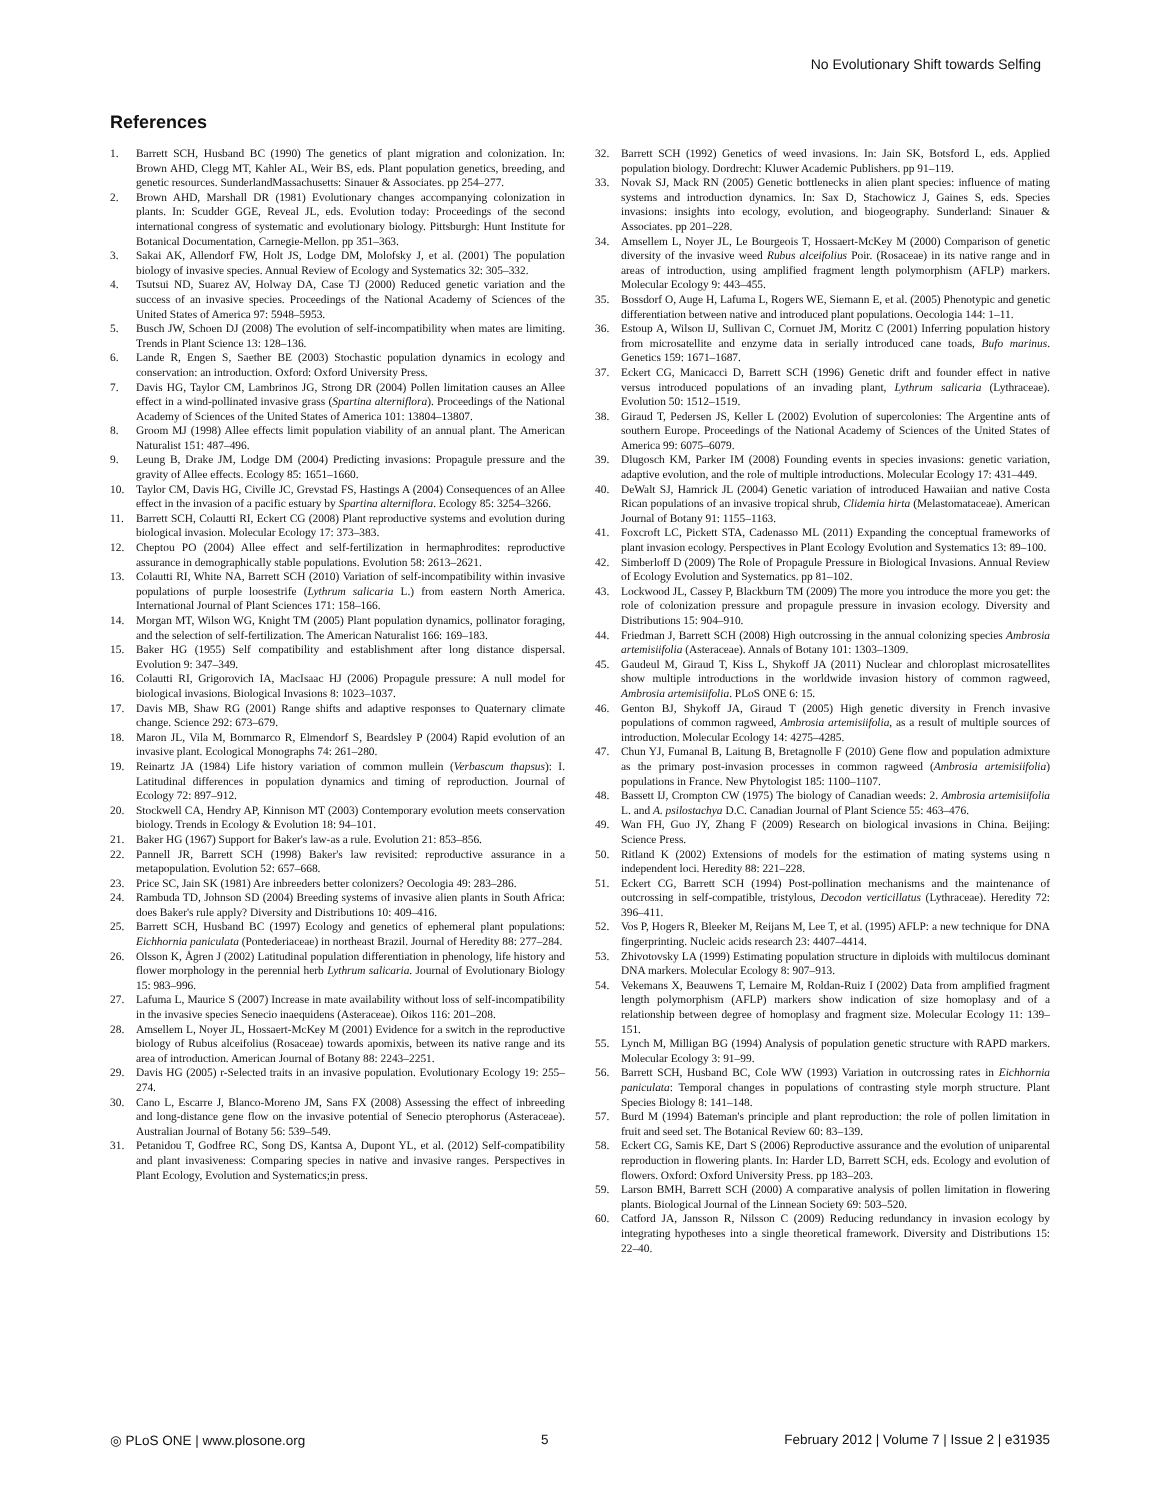No Evolutionary Shift towards Selfing
References
1. Barrett SCH, Husband BC (1990) The genetics of plant migration and colonization. In: Brown AHD, Clegg MT, Kahler AL, Weir BS, eds. Plant population genetics, breeding, and genetic resources. SunderlandMassachusetts: Sinauer & Associates. pp 254–277.
2. Brown AHD, Marshall DR (1981) Evolutionary changes accompanying colonization in plants. In: Scudder GGE, Reveal JL, eds. Evolution today: Proceedings of the second international congress of systematic and evolutionary biology. Pittsburgh: Hunt Institute for Botanical Documentation, Carnegie-Mellon. pp 351–363.
3. Sakai AK, Allendorf FW, Holt JS, Lodge DM, Molofsky J, et al. (2001) The population biology of invasive species. Annual Review of Ecology and Systematics 32: 305–332.
4. Tsutsui ND, Suarez AV, Holway DA, Case TJ (2000) Reduced genetic variation and the success of an invasive species. Proceedings of the National Academy of Sciences of the United States of America 97: 5948–5953.
5. Busch JW, Schoen DJ (2008) The evolution of self-incompatibility when mates are limiting. Trends in Plant Science 13: 128–136.
6. Lande R, Engen S, Saether BE (2003) Stochastic population dynamics in ecology and conservation: an introduction. Oxford: Oxford University Press.
7. Davis HG, Taylor CM, Lambrinos JG, Strong DR (2004) Pollen limitation causes an Allee effect in a wind-pollinated invasive grass (Spartina alterniflora). Proceedings of the National Academy of Sciences of the United States of America 101: 13804–13807.
8. Groom MJ (1998) Allee effects limit population viability of an annual plant. The American Naturalist 151: 487–496.
9. Leung B, Drake JM, Lodge DM (2004) Predicting invasions: Propagule pressure and the gravity of Allee effects. Ecology 85: 1651–1660.
10. Taylor CM, Davis HG, Civille JC, Grevstad FS, Hastings A (2004) Consequences of an Allee effect in the invasion of a pacific estuary by Spartina alterniflora. Ecology 85: 3254–3266.
11. Barrett SCH, Colautti RI, Eckert CG (2008) Plant reproductive systems and evolution during biological invasion. Molecular Ecology 17: 373–383.
12. Cheptou PO (2004) Allee effect and self-fertilization in hermaphrodites: reproductive assurance in demographically stable populations. Evolution 58: 2613–2621.
13. Colautti RI, White NA, Barrett SCH (2010) Variation of self-incompatibility within invasive populations of purple loosestrife (Lythrum salicaria L.) from eastern North America. International Journal of Plant Sciences 171: 158–166.
14. Morgan MT, Wilson WG, Knight TM (2005) Plant population dynamics, pollinator foraging, and the selection of self-fertilization. The American Naturalist 166: 169–183.
15. Baker HG (1955) Self compatibility and establishment after long distance dispersal. Evolution 9: 347–349.
16. Colautti RI, Grigorovich IA, MacIsaac HJ (2006) Propagule pressure: A null model for biological invasions. Biological Invasions 8: 1023–1037.
17. Davis MB, Shaw RG (2001) Range shifts and adaptive responses to Quaternary climate change. Science 292: 673–679.
18. Maron JL, Vila M, Bommarco R, Elmendorf S, Beardsley P (2004) Rapid evolution of an invasive plant. Ecological Monographs 74: 261–280.
19. Reinartz JA (1984) Life history variation of common mullein (Verbascum thapsus): I. Latitudinal differences in population dynamics and timing of reproduction. Journal of Ecology 72: 897–912.
20. Stockwell CA, Hendry AP, Kinnison MT (2003) Contemporary evolution meets conservation biology. Trends in Ecology & Evolution 18: 94–101.
21. Baker HG (1967) Support for Baker's law-as a rule. Evolution 21: 853–856.
22. Pannell JR, Barrett SCH (1998) Baker's law revisited: reproductive assurance in a metapopulation. Evolution 52: 657–668.
23. Price SC, Jain SK (1981) Are inbreeders better colonizers? Oecologia 49: 283–286.
24. Rambuda TD, Johnson SD (2004) Breeding systems of invasive alien plants in South Africa: does Baker's rule apply? Diversity and Distributions 10: 409–416.
25. Barrett SCH, Husband BC (1997) Ecology and genetics of ephemeral plant populations: Eichhornia paniculata (Pontederiaceae) in northeast Brazil. Journal of Heredity 88: 277–284.
26. Olsson K, Ågren J (2002) Latitudinal population differentiation in phenology, life history and flower morphology in the perennial herb Lythrum salicaria. Journal of Evolutionary Biology 15: 983–996.
27. Lafuma L, Maurice S (2007) Increase in mate availability without loss of self-incompatibility in the invasive species Senecio inaequidens (Asteraceae). Oikos 116: 201–208.
28. Amsellem L, Noyer JL, Hossaert-McKey M (2001) Evidence for a switch in the reproductive biology of Rubus alceifolius (Rosaceae) towards apomixis, between its native range and its area of introduction. American Journal of Botany 88: 2243–2251.
29. Davis HG (2005) r-Selected traits in an invasive population. Evolutionary Ecology 19: 255–274.
30. Cano L, Escarre J, Blanco-Moreno JM, Sans FX (2008) Assessing the effect of inbreeding and long-distance gene flow on the invasive potential of Senecio pterophorus (Asteraceae). Australian Journal of Botany 56: 539–549.
31. Petanidou T, Godfree RC, Song DS, Kantsa A, Dupont YL, et al. (2012) Self-compatibility and plant invasiveness: Comparing species in native and invasive ranges. Perspectives in Plant Ecology, Evolution and Systematics;in press.
32. Barrett SCH (1992) Genetics of weed invasions. In: Jain SK, Botsford L, eds. Applied population biology. Dordrecht: Kluwer Academic Publishers. pp 91–119.
33. Novak SJ, Mack RN (2005) Genetic bottlenecks in alien plant species: influence of mating systems and introduction dynamics. In: Sax D, Stachowicz J, Gaines S, eds. Species invasions: insights into ecology, evolution, and biogeography. Sunderland: Sinauer & Associates. pp 201–228.
34. Amsellem L, Noyer JL, Le Bourgeois T, Hossaert-McKey M (2000) Comparison of genetic diversity of the invasive weed Rubus alceifolius Poir. (Rosaceae) in its native range and in areas of introduction, using amplified fragment length polymorphism (AFLP) markers. Molecular Ecology 9: 443–455.
35. Bossdorf O, Auge H, Lafuma L, Rogers WE, Siemann E, et al. (2005) Phenotypic and genetic differentiation between native and introduced plant populations. Oecologia 144: 1–11.
36. Estoup A, Wilson IJ, Sullivan C, Cornuet JM, Moritz C (2001) Inferring population history from microsatellite and enzyme data in serially introduced cane toads, Bufo marinus. Genetics 159: 1671–1687.
37. Eckert CG, Manicacci D, Barrett SCH (1996) Genetic drift and founder effect in native versus introduced populations of an invading plant, Lythrum salicaria (Lythraceae). Evolution 50: 1512–1519.
38. Giraud T, Pedersen JS, Keller L (2002) Evolution of supercolonies: The Argentine ants of southern Europe. Proceedings of the National Academy of Sciences of the United States of America 99: 6075–6079.
39. Dlugosch KM, Parker IM (2008) Founding events in species invasions: genetic variation, adaptive evolution, and the role of multiple introductions. Molecular Ecology 17: 431–449.
40. DeWalt SJ, Hamrick JL (2004) Genetic variation of introduced Hawaiian and native Costa Rican populations of an invasive tropical shrub, Clidemia hirta (Melastomataceae). American Journal of Botany 91: 1155–1163.
41. Foxcroft LC, Pickett STA, Cadenasso ML (2011) Expanding the conceptual frameworks of plant invasion ecology. Perspectives in Plant Ecology Evolution and Systematics 13: 89–100.
42. Simberloff D (2009) The Role of Propagule Pressure in Biological Invasions. Annual Review of Ecology Evolution and Systematics. pp 81–102.
43. Lockwood JL, Cassey P, Blackburn TM (2009) The more you introduce the more you get: the role of colonization pressure and propagule pressure in invasion ecology. Diversity and Distributions 15: 904–910.
44. Friedman J, Barrett SCH (2008) High outcrossing in the annual colonizing species Ambrosia artemisiifolia (Asteraceae). Annals of Botany 101: 1303–1309.
45. Gaudeul M, Giraud T, Kiss L, Shykoff JA (2011) Nuclear and chloroplast microsatellites show multiple introductions in the worldwide invasion history of common ragweed, Ambrosia artemisiifolia. PLoS ONE 6: 15.
46. Genton BJ, Shykoff JA, Giraud T (2005) High genetic diversity in French invasive populations of common ragweed, Ambrosia artemisiifolia, as a result of multiple sources of introduction. Molecular Ecology 14: 4275–4285.
47. Chun YJ, Fumanal B, Laitung B, Bretagnolle F (2010) Gene flow and population admixture as the primary post-invasion processes in common ragweed (Ambrosia artemisiifolia) populations in France. New Phytologist 185: 1100–1107.
48. Bassett IJ, Crompton CW (1975) The biology of Canadian weeds: 2. Ambrosia artemisiifolia L. and A. psilostachya D.C. Canadian Journal of Plant Science 55: 463–476.
49. Wan FH, Guo JY, Zhang F (2009) Research on biological invasions in China. Beijing: Science Press.
50. Ritland K (2002) Extensions of models for the estimation of mating systems using n independent loci. Heredity 88: 221–228.
51. Eckert CG, Barrett SCH (1994) Post-pollination mechanisms and the maintenance of outcrossing in self-compatible, tristylous, Decodon verticillatus (Lythraceae). Heredity 72: 396–411.
52. Vos P, Hogers R, Bleeker M, Reijans M, Lee T, et al. (1995) AFLP: a new technique for DNA fingerprinting. Nucleic acids research 23: 4407–4414.
53. Zhivotovsky LA (1999) Estimating population structure in diploids with multilocus dominant DNA markers. Molecular Ecology 8: 907–913.
54. Vekemans X, Beauwens T, Lemaire M, Roldan-Ruiz I (2002) Data from amplified fragment length polymorphism (AFLP) markers show indication of size homoplasy and of a relationship between degree of homoplasy and fragment size. Molecular Ecology 11: 139–151.
55. Lynch M, Milligan BG (1994) Analysis of population genetic structure with RAPD markers. Molecular Ecology 3: 91–99.
56. Barrett SCH, Husband BC, Cole WW (1993) Variation in outcrossing rates in Eichhornia paniculata: Temporal changes in populations of contrasting style morph structure. Plant Species Biology 8: 141–148.
57. Burd M (1994) Bateman's principle and plant reproduction: the role of pollen limitation in fruit and seed set. The Botanical Review 60: 83–139.
58. Eckert CG, Samis KE, Dart S (2006) Reproductive assurance and the evolution of uniparental reproduction in flowering plants. In: Harder LD, Barrett SCH, eds. Ecology and evolution of flowers. Oxford: Oxford University Press. pp 183–203.
59. Larson BMH, Barrett SCH (2000) A comparative analysis of pollen limitation in flowering plants. Biological Journal of the Linnean Society 69: 503–520.
60. Catford JA, Jansson R, Nilsson C (2009) Reducing redundancy in invasion ecology by integrating hypotheses into a single theoretical framework. Diversity and Distributions 15: 22–40.
◎ PLoS ONE | www.plosone.org 5 February 2012 | Volume 7 | Issue 2 | e31935